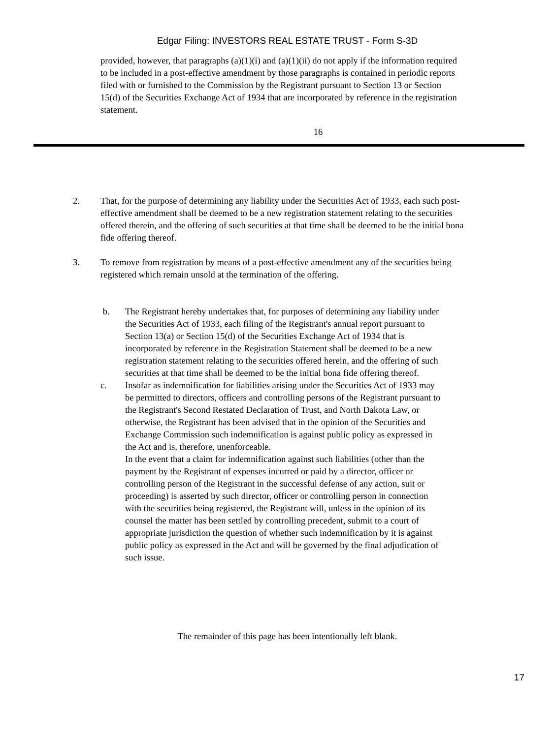Edgar Filing: INVESTORS REAL ESTATE TRUST - Form S-3D
provided, however, that paragraphs (a)(1)(i) and (a)(1)(ii) do not apply if the information required to be included in a post-effective amendment by those paragraphs is contained in periodic reports filed with or furnished to the Commission by the Registrant pursuant to Section 13 or Section 15(d) of the Securities Exchange Act of 1934 that are incorporated by reference in the registration statement.
16
2. That, for the purpose of determining any liability under the Securities Act of 1933, each such post-effective amendment shall be deemed to be a new registration statement relating to the securities offered therein, and the offering of such securities at that time shall be deemed to be the initial bona fide offering thereof.
3. To remove from registration by means of a post-effective amendment any of the securities being registered which remain unsold at the termination of the offering.
b. The Registrant hereby undertakes that, for purposes of determining any liability under the Securities Act of 1933, each filing of the Registrant's annual report pursuant to Section 13(a) or Section 15(d) of the Securities Exchange Act of 1934 that is incorporated by reference in the Registration Statement shall be deemed to be a new registration statement relating to the securities offered herein, and the offering of such securities at that time shall be deemed to be the initial bona fide offering thereof.
c. Insofar as indemnification for liabilities arising under the Securities Act of 1933 may be permitted to directors, officers and controlling persons of the Registrant pursuant to the Registrant's Second Restated Declaration of Trust, and North Dakota Law, or otherwise, the Registrant has been advised that in the opinion of the Securities and Exchange Commission such indemnification is against public policy as expressed in the Act and is, therefore, unenforceable.
In the event that a claim for indemnification against such liabilities (other than the payment by the Registrant of expenses incurred or paid by a director, officer or controlling person of the Registrant in the successful defense of any action, suit or proceeding) is asserted by such director, officer or controlling person in connection with the securities being registered, the Registrant will, unless in the opinion of its counsel the matter has been settled by controlling precedent, submit to a court of appropriate jurisdiction the question of whether such indemnification by it is against public policy as expressed in the Act and will be governed by the final adjudication of such issue.
The remainder of this page has been intentionally left blank.
17